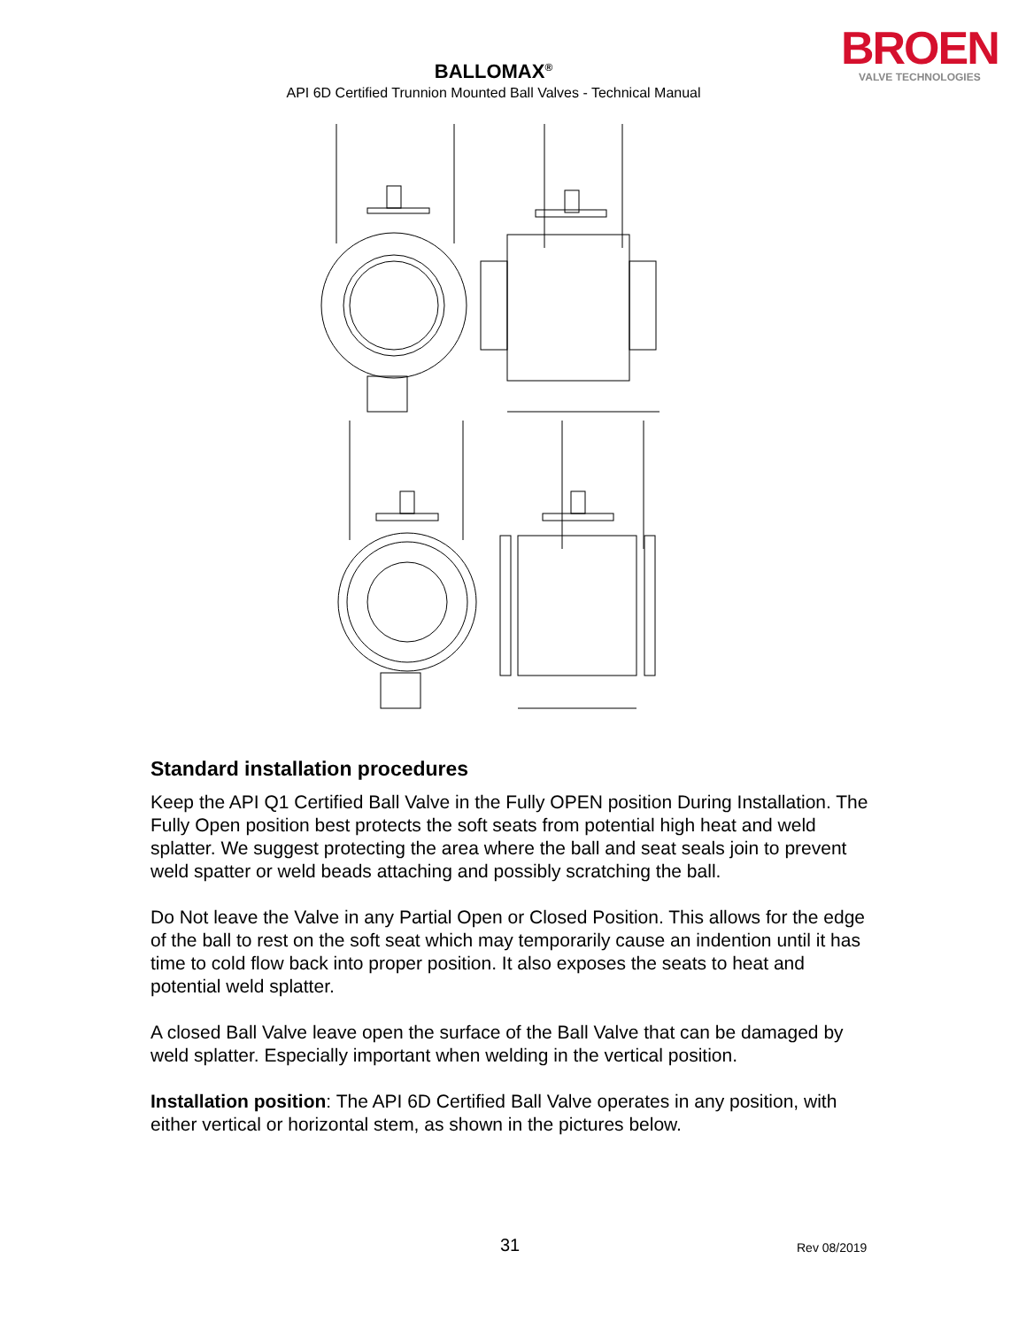BALLOMAX<sup>®</sup>
API 6D Certified Trunnion Mounted Ball Valves - Technical Manual
BROEN
VALVE TECHNOLOGIES
Standard installation procedures
Keep the API Q1 Certified Ball Valve in the Fully OPEN position During Installation. The Fully Open position best protects the soft seats from potential high heat and weld splatter. We suggest protecting the area where the ball and seat seals join to prevent weld spatter or weld beads attaching and possibly scratching the ball.
Do Not leave the Valve in any Partial Open or Closed Position. This allows for the edge of the ball to rest on the soft seat which may temporarily cause an indention until it has time to cold flow back into proper position. It also exposes the seats to heat and potential weld splatter.
A closed Ball Valve leave open the surface of the Ball Valve that can be damaged by weld splatter. Especially important when welding in the vertical position.
Installation position: The API 6D Certified Ball Valve operates in any position, with either vertical or horizontal stem, as shown in the pictures below.
31 Rev 08/2019